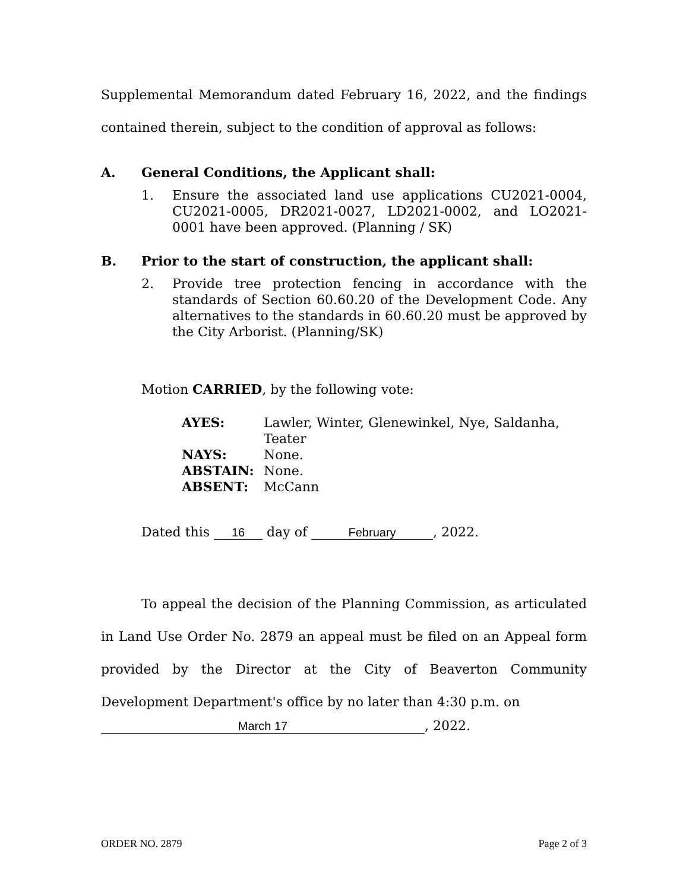Supplemental Memorandum dated February 16, 2022, and the findings contained therein, subject to the condition of approval as follows:
A. General Conditions, the Applicant shall:
1. Ensure the associated land use applications CU2021-0004, CU2021-0005, DR2021-0027, LD2021-0002, and LO2021-0001 have been approved. (Planning / SK)
B. Prior to the start of construction, the applicant shall:
2. Provide tree protection fencing in accordance with the standards of Section 60.60.20 of the Development Code. Any alternatives to the standards in 60.60.20 must be approved by the City Arborist. (Planning/SK)
Motion CARRIED, by the following vote:
AYES: Lawler, Winter, Glenewinkel, Nye, Saldanha, Teater
NAYS: None.
ABSTAIN: None.
ABSENT: McCann
Dated this 16 day of February, 2022.
To appeal the decision of the Planning Commission, as articulated in Land Use Order No. 2879 an appeal must be filed on an Appeal form provided by the Director at the City of Beaverton Community Development Department's office by no later than 4:30 p.m. on
March 17, 2022.
ORDER NO. 2879 Page 2 of 3